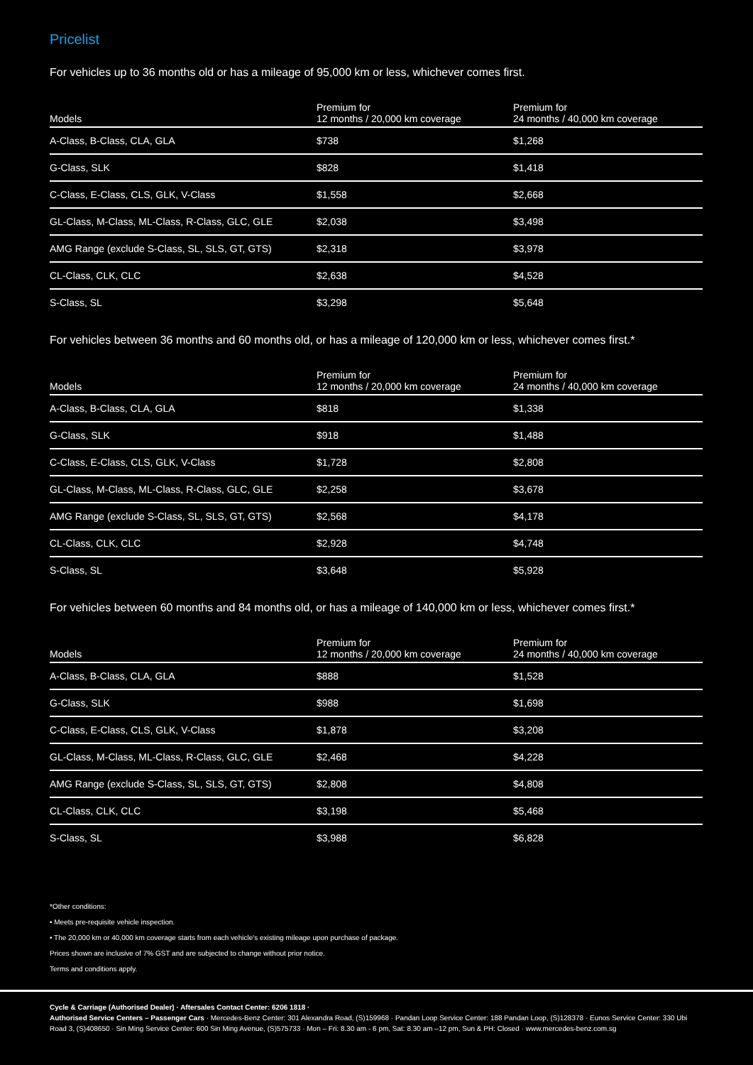Pricelist
For vehicles up to 36 months old or has a mileage of 95,000 km or less, whichever comes first.
| Models | Premium for 12 months / 20,000 km coverage | Premium for 24 months / 40,000 km coverage |
| --- | --- | --- |
| A-Class, B-Class, CLA, GLA | $738 | $1,268 |
| G-Class, SLK | $828 | $1,418 |
| C-Class, E-Class, CLS, GLK, V-Class | $1,558 | $2,668 |
| GL-Class, M-Class, ML-Class, R-Class, GLC, GLE | $2,038 | $3,498 |
| AMG Range (exclude S-Class, SL, SLS, GT, GTS) | $2,318 | $3,978 |
| CL-Class, CLK, CLC | $2,638 | $4,528 |
| S-Class, SL | $3,298 | $5,648 |
For vehicles between 36 months and 60 months old, or has a mileage of 120,000 km or less, whichever comes first.*
| Models | Premium for 12 months / 20,000 km coverage | Premium for 24 months / 40,000 km coverage |
| --- | --- | --- |
| A-Class, B-Class, CLA, GLA | $818 | $1,338 |
| G-Class, SLK | $918 | $1,488 |
| C-Class, E-Class, CLS, GLK, V-Class | $1,728 | $2,808 |
| GL-Class, M-Class, ML-Class, R-Class, GLC, GLE | $2,258 | $3,678 |
| AMG Range (exclude S-Class, SL, SLS, GT, GTS) | $2,568 | $4,178 |
| CL-Class, CLK, CLC | $2,928 | $4,748 |
| S-Class, SL | $3,648 | $5,928 |
For vehicles between 60 months and 84 months old, or has a mileage of 140,000 km or less, whichever comes first.*
| Models | Premium for 12 months / 20,000 km coverage | Premium for 24 months / 40,000 km coverage |
| --- | --- | --- |
| A-Class, B-Class, CLA, GLA | $888 | $1,528 |
| G-Class, SLK | $988 | $1,698 |
| C-Class, E-Class, CLS, GLK, V-Class | $1,878 | $3,208 |
| GL-Class, M-Class, ML-Class, R-Class, GLC, GLE | $2,468 | $4,228 |
| AMG Range (exclude S-Class, SL, SLS, GT, GTS) | $2,808 | $4,808 |
| CL-Class, CLK, CLC | $3,198 | $5,468 |
| S-Class, SL | $3,988 | $6,828 |
*Other conditions:
• Meets pre-requisite vehicle inspection.
• The 20,000 km or 40,000 km coverage starts from each vehicle's existing mileage upon purchase of package.
Prices shown are inclusive of 7% GST and are subjected to change without prior notice.
Terms and conditions apply.
Cycle & Carriage (Authorised Dealer) · Aftersales Contact Center: 6206 1818 ·
Authorised Service Centers – Passenger Cars · Mercedes-Benz Center: 301 Alexandra Road, (S)159968 · Pandan Loop Service Center: 188 Pandan Loop, (S)128378 · Eunos Service Center: 330 Ubi Road 3, (S)408650 · Sin Ming Service Center: 600 Sin Ming Avenue, (S)575733 · Mon – Fri: 8.30 am - 6 pm, Sat: 8.30 am –12 pm, Sun & PH: Closed · www.mercedes-benz.com.sg